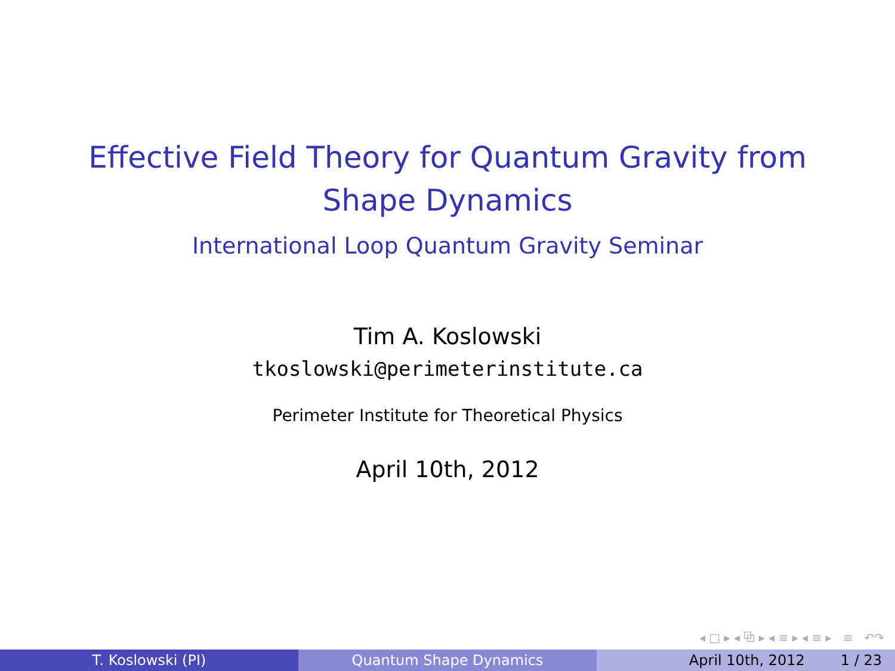Effective Field Theory for Quantum Gravity from Shape Dynamics
International Loop Quantum Gravity Seminar
Tim A. Koslowski
tkoslowski@perimeterinstitute.ca
Perimeter Institute for Theoretical Physics
April 10th, 2012
◂ □ ▸ ◂ ⧉ ▸ ◂ ≡ ▸ ◂ ≡ ▸ ≡ ↶↷
T. Koslowski (PI) Quantum Shape Dynamics April 10th, 2012 1 / 23